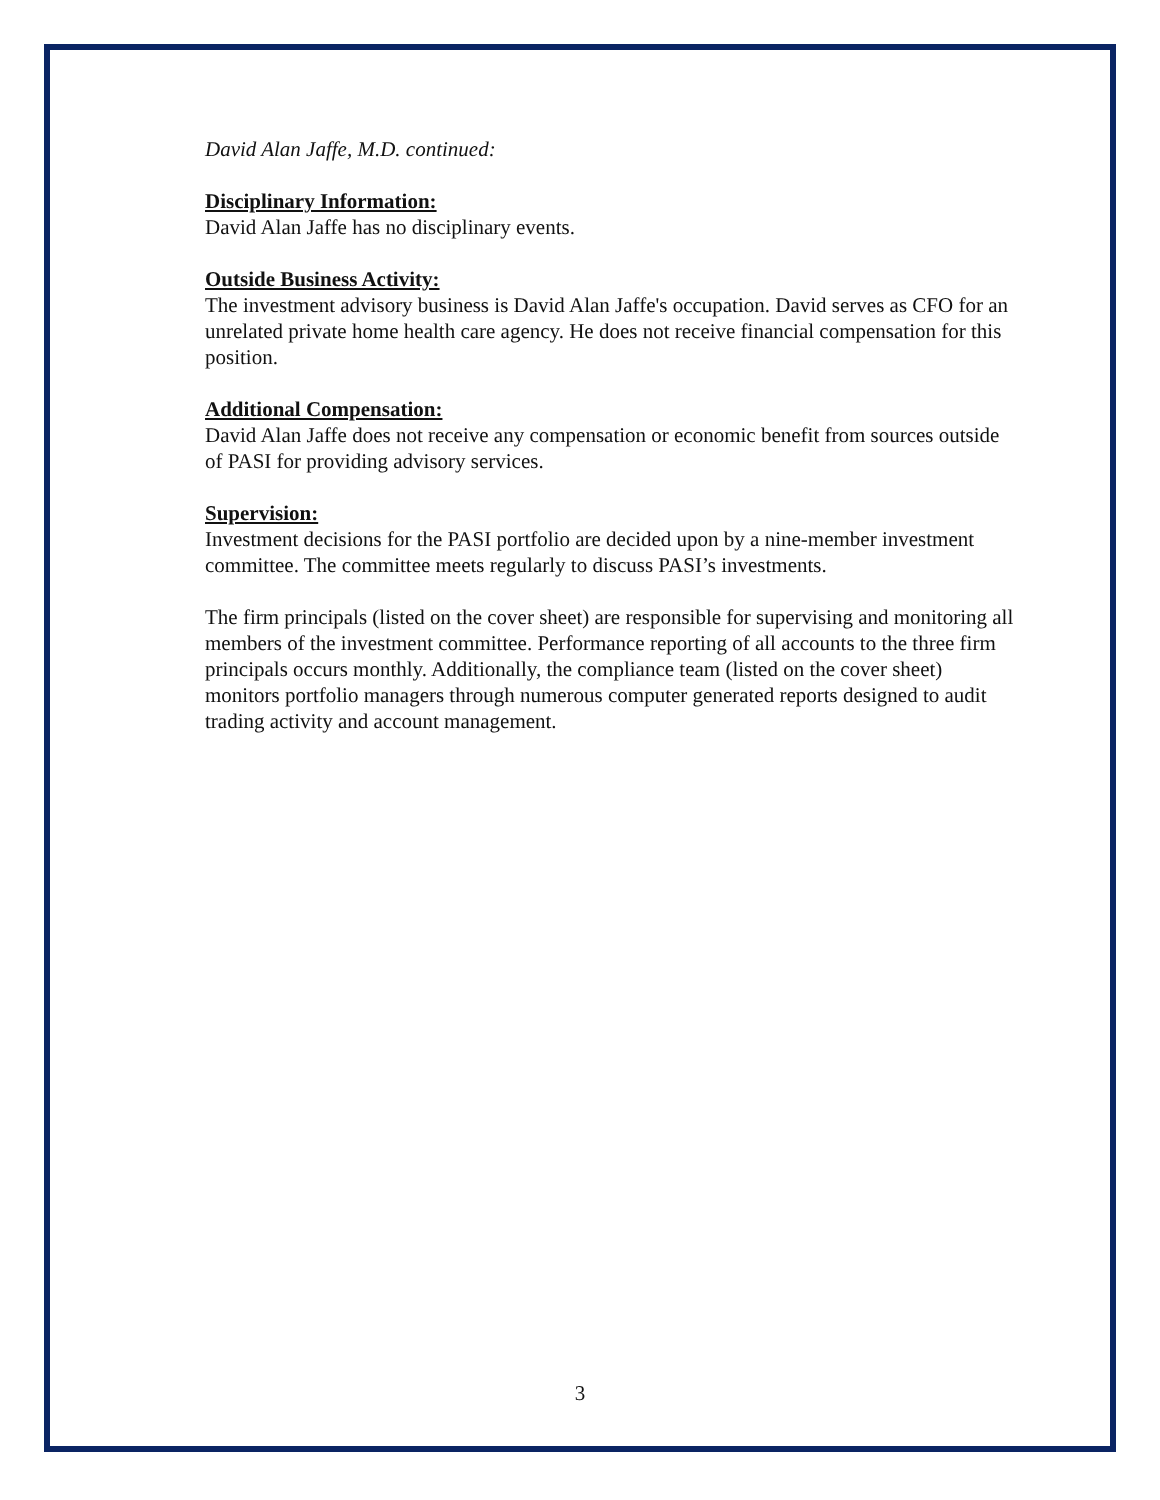David Alan Jaffe, M.D. continued:
Disciplinary Information:
David Alan Jaffe has no disciplinary events.
Outside Business Activity:
The investment advisory business is David Alan Jaffe's occupation. David serves as CFO for an unrelated private home health care agency. He does not receive financial compensation for this position.
Additional Compensation:
David Alan Jaffe does not receive any compensation or economic benefit from sources outside of PASI for providing advisory services.
Supervision:
Investment decisions for the PASI portfolio are decided upon by a nine-member investment committee. The committee meets regularly to discuss PASI’s investments.
The firm principals (listed on the cover sheet) are responsible for supervising and monitoring all members of the investment committee. Performance reporting of all accounts to the three firm principals occurs monthly. Additionally, the compliance team (listed on the cover sheet) monitors portfolio managers through numerous computer generated reports designed to audit trading activity and account management.
3